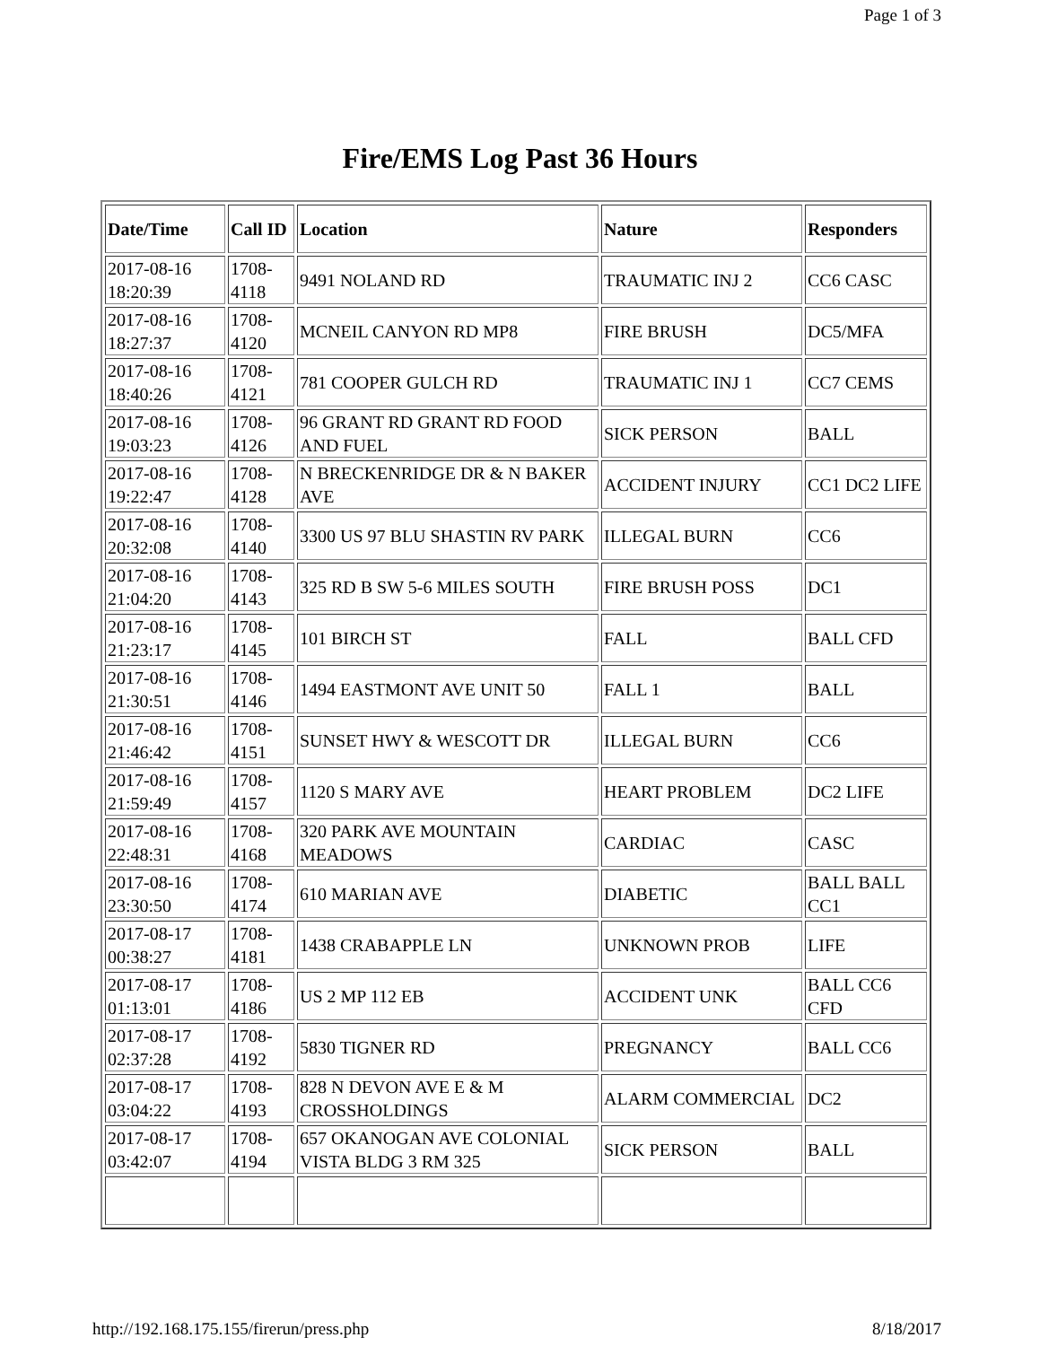Page 1 of 3
Fire/EMS Log Past 36 Hours
| Date/Time | Call ID | Location | Nature | Responders |
| --- | --- | --- | --- | --- |
| 2017-08-16 18:20:39 | 1708-4118 | 9491 NOLAND RD | TRAUMATIC INJ 2 | CC6 CASC |
| 2017-08-16 18:27:37 | 1708-4120 | MCNEIL CANYON RD MP8 | FIRE BRUSH | DC5/MFA |
| 2017-08-16 18:40:26 | 1708-4121 | 781 COOPER GULCH RD | TRAUMATIC INJ 1 | CC7 CEMS |
| 2017-08-16 19:03:23 | 1708-4126 | 96 GRANT RD GRANT RD FOOD AND FUEL | SICK PERSON | BALL |
| 2017-08-16 19:22:47 | 1708-4128 | N BRECKENRIDGE DR & N BAKER AVE | ACCIDENT INJURY | CC1 DC2 LIFE |
| 2017-08-16 20:32:08 | 1708-4140 | 3300 US 97 BLU SHASTIN RV PARK | ILLEGAL BURN | CC6 |
| 2017-08-16 21:04:20 | 1708-4143 | 325 RD B SW 5-6 MILES SOUTH | FIRE BRUSH POSS | DC1 |
| 2017-08-16 21:23:17 | 1708-4145 | 101 BIRCH ST | FALL | BALL CFD |
| 2017-08-16 21:30:51 | 1708-4146 | 1494 EASTMONT AVE UNIT 50 | FALL 1 | BALL |
| 2017-08-16 21:46:42 | 1708-4151 | SUNSET HWY & WESCOTT DR | ILLEGAL BURN | CC6 |
| 2017-08-16 21:59:49 | 1708-4157 | 1120 S MARY AVE | HEART PROBLEM | DC2 LIFE |
| 2017-08-16 22:48:31 | 1708-4168 | 320 PARK AVE MOUNTAIN MEADOWS | CARDIAC | CASC |
| 2017-08-16 23:30:50 | 1708-4174 | 610 MARIAN AVE | DIABETIC | BALL BALL CC1 |
| 2017-08-17 00:38:27 | 1708-4181 | 1438 CRABAPPLE LN | UNKNOWN PROB | LIFE |
| 2017-08-17 01:13:01 | 1708-4186 | US 2 MP 112 EB | ACCIDENT UNK | BALL CC6 CFD |
| 2017-08-17 02:37:28 | 1708-4192 | 5830 TIGNER RD | PREGNANCY | BALL CC6 |
| 2017-08-17 03:04:22 | 1708-4193 | 828 N DEVON AVE E & M CROSSHOLDINGS | ALARM COMMERCIAL | DC2 |
| 2017-08-17 03:42:07 | 1708-4194 | 657 OKANOGAN AVE COLONIAL VISTA BLDG 3 RM 325 | SICK PERSON | BALL |
http://192.168.175.155/firerun/press.php 8/18/2017